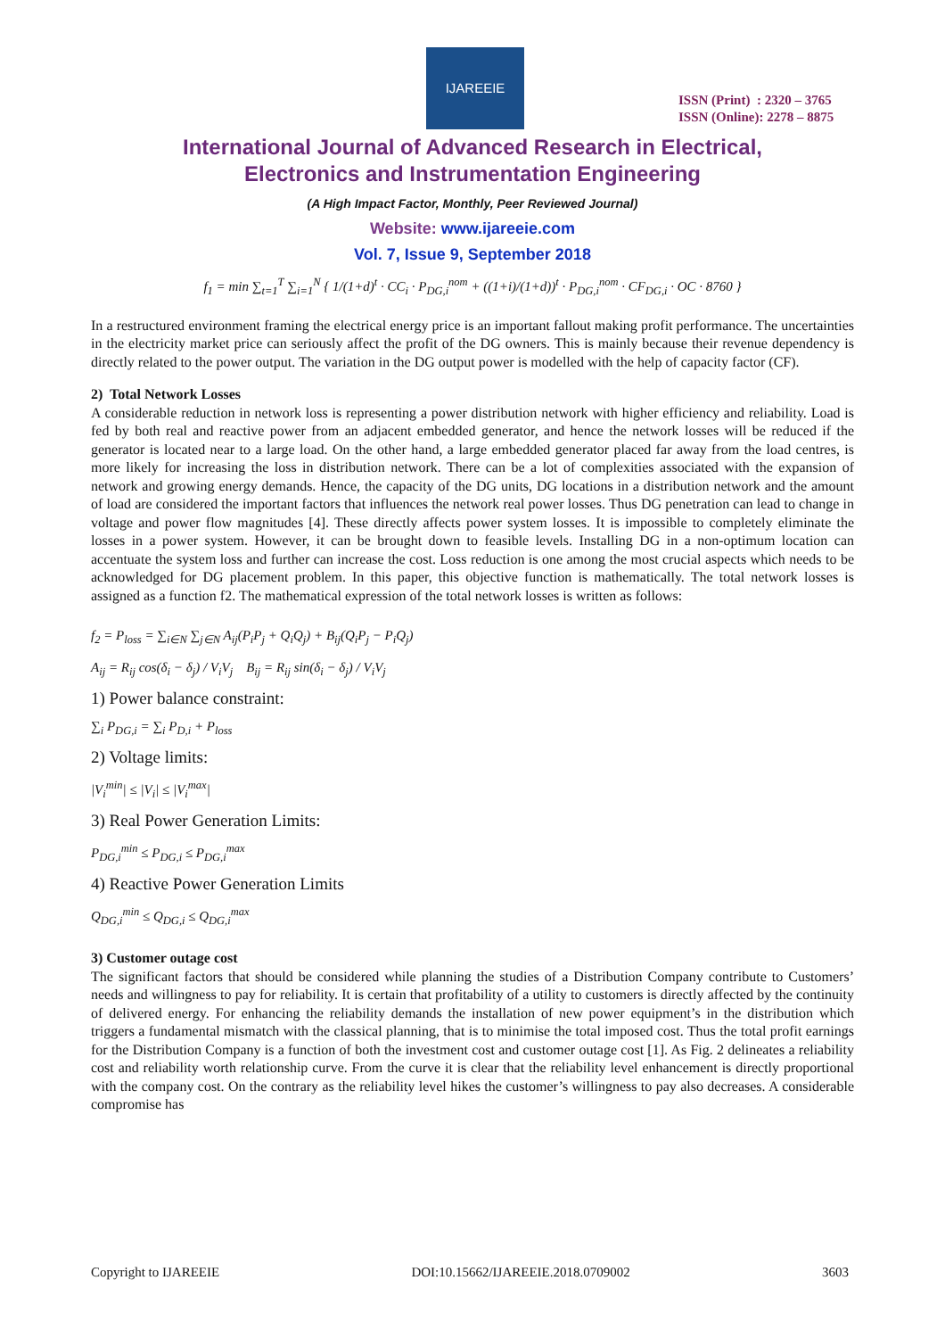IJAREEIE
ISSN (Print) : 2320 – 3765
ISSN (Online): 2278 – 8875
International Journal of Advanced Research in Electrical,
Electronics and Instrumentation Engineering
(A High Impact Factor, Monthly, Peer Reviewed Journal)
Website: www.ijareeie.com
Vol. 7, Issue 9, September 2018
f<sub>1</sub> = min ∑<sub>t=1</sub><sup>T</sup> ∑<sub>i=1</sub><sup>N</sup> { 1/(1+d)<sup>t</sup> · CC<sub>i</sub> · P<sub>DG,i</sub><sup>nom</sup> + ((1+i)/(1+d))<sup>t</sup> · P<sub>DG,i</sub><sup>nom</sup> · CF<sub>DG,i</sub> · OC · 8760 }
In a restructured environment framing the electrical energy price is an important fallout making profit performance. The uncertainties in the electricity market price can seriously affect the profit of the DG owners. This is mainly because their revenue dependency is directly related to the power output. The variation in the DG output power is modelled with the help of capacity factor (CF).
2) Total Network Losses
A considerable reduction in network loss is representing a power distribution network with higher efficiency and reliability. Load is fed by both real and reactive power from an adjacent embedded generator, and hence the network losses will be reduced if the generator is located near to a large load. On the other hand, a large embedded generator placed far away from the load centres, is more likely for increasing the loss in distribution network. There can be a lot of complexities associated with the expansion of network and growing energy demands. Hence, the capacity of the DG units, DG locations in a distribution network and the amount of load are considered the important factors that influences the network real power losses. Thus DG penetration can lead to change in voltage and power flow magnitudes [4]. These directly affects power system losses. It is impossible to completely eliminate the losses in a power system. However, it can be brought down to feasible levels. Installing DG in a non-optimum location can accentuate the system loss and further can increase the cost. Loss reduction is one among the most crucial aspects which needs to be acknowledged for DG placement problem. In this paper, this objective function is mathematically. The total network losses is assigned as a function f2. The mathematical expression of the total network losses is written as follows:
f<sub>2</sub> = P<sub>loss</sub> = ∑<sub>i∈N</sub> ∑<sub>j∈N</sub> A<sub>ij</sub>(P<sub>i</sub>P<sub>j</sub> + Q<sub>i</sub>Q<sub>j</sub>) + B<sub>ij</sub>(Q<sub>i</sub>P<sub>j</sub> − P<sub>i</sub>Q<sub>j</sub>)
A<sub>ij</sub> = R<sub>ij</sub> cos(δ<sub>i</sub> − δ<sub>j</sub>) / V<sub>i</sub>V<sub>j</sub> B<sub>ij</sub> = R<sub>ij</sub> sin(δ<sub>i</sub> − δ<sub>j</sub>) / V<sub>i</sub>V<sub>j</sub>
1) Power balance constraint:
∑<sub>i</sub> P<sub>DG,i</sub> = ∑<sub>i</sub> P<sub>D,i</sub> + P<sub>loss</sub>
2) Voltage limits:
|V<sub>i</sub><sup>min</sup>| ≤ |V<sub>i</sub>| ≤ |V<sub>i</sub><sup>max</sup>|
3) Real Power Generation Limits:
P<sub>DG,i</sub><sup>min</sup> ≤ P<sub>DG,i</sub> ≤ P<sub>DG,i</sub><sup>max</sup>
4) Reactive Power Generation Limits
Q<sub>DG,i</sub><sup>min</sup> ≤ Q<sub>DG,i</sub> ≤ Q<sub>DG,i</sub><sup>max</sup>
3) Customer outage cost
The significant factors that should be considered while planning the studies of a Distribution Company contribute to Customers’ needs and willingness to pay for reliability. It is certain that profitability of a utility to customers is directly affected by the continuity of delivered energy. For enhancing the reliability demands the installation of new power equipment’s in the distribution which triggers a fundamental mismatch with the classical planning, that is to minimise the total imposed cost. Thus the total profit earnings for the Distribution Company is a function of both the investment cost and customer outage cost [1]. As Fig. 2 delineates a reliability cost and reliability worth relationship curve. From the curve it is clear that the reliability level enhancement is directly proportional with the company cost. On the contrary as the reliability level hikes the customer’s willingness to pay also decreases. A considerable compromise has
Copyright to IJAREEIE DOI:10.15662/IJAREEIE.2018.0709002 3603